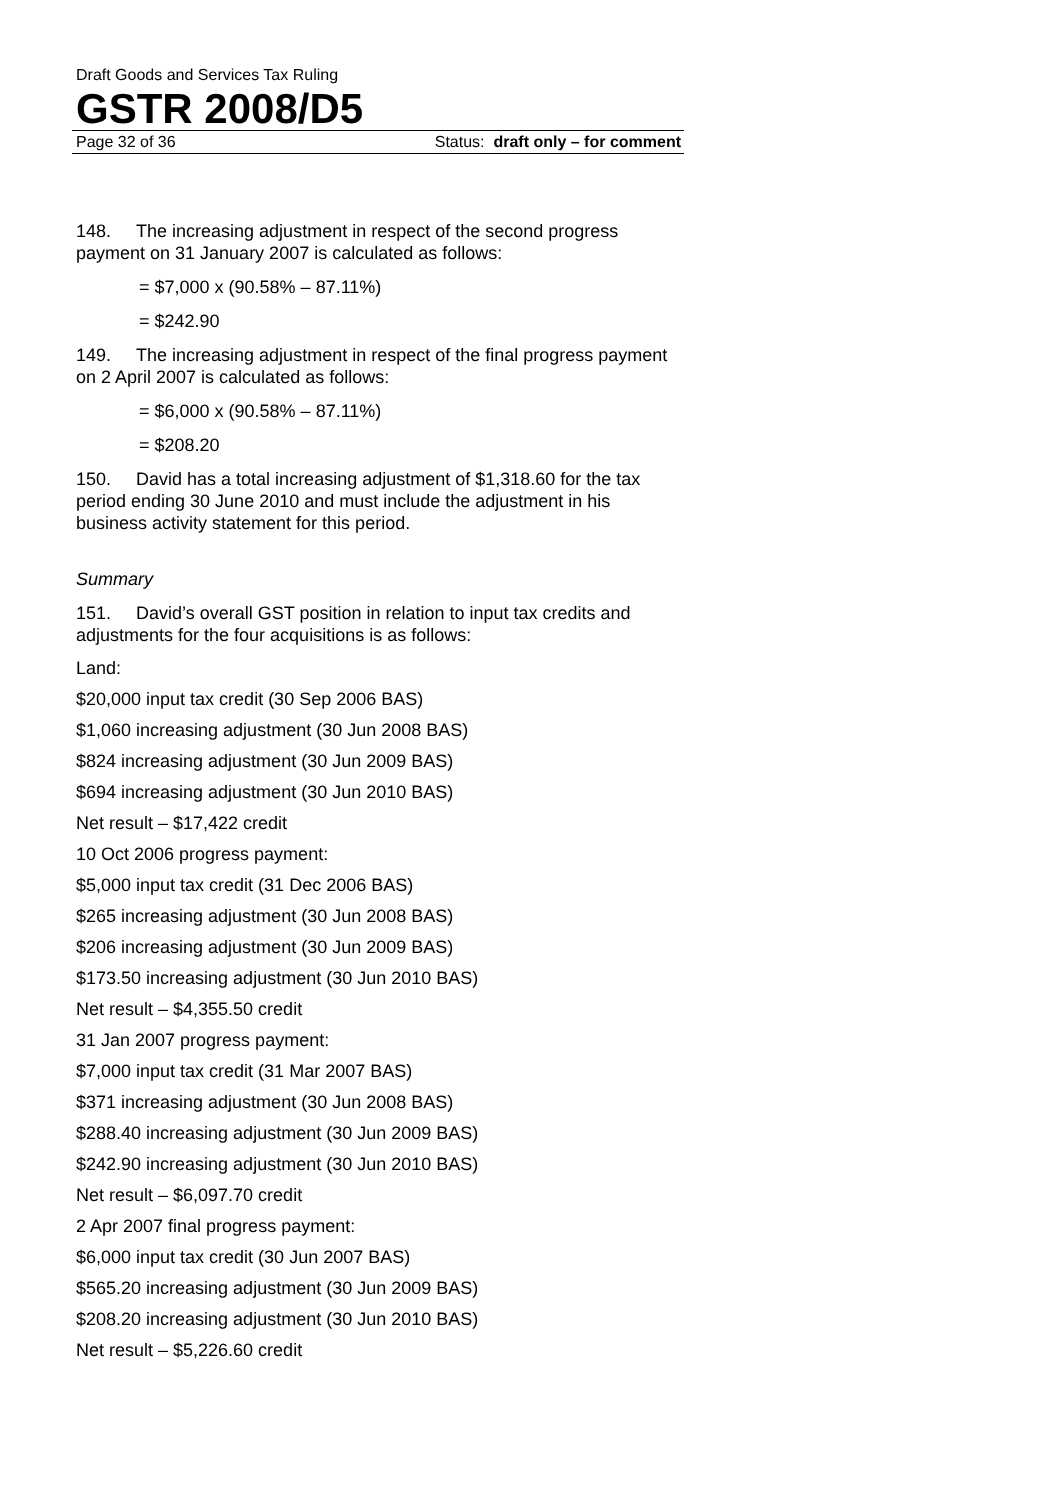Draft Goods and Services Tax Ruling
GSTR 2008/D5
Page 32 of 36 Status: draft only – for comment
148. The increasing adjustment in respect of the second progress payment on 31 January 2007 is calculated as follows:
= $7,000 x (90.58% – 87.11%)
= $242.90
149. The increasing adjustment in respect of the final progress payment on 2 April 2007 is calculated as follows:
= $6,000 x (90.58% – 87.11%)
= $208.20
150. David has a total increasing adjustment of $1,318.60 for the tax period ending 30 June 2010 and must include the adjustment in his business activity statement for this period.
Summary
151. David’s overall GST position in relation to input tax credits and adjustments for the four acquisitions is as follows:
Land:
$20,000 input tax credit (30 Sep 2006 BAS)
$1,060 increasing adjustment (30 Jun 2008 BAS)
$824 increasing adjustment (30 Jun 2009 BAS)
$694 increasing adjustment (30 Jun 2010 BAS)
Net result – $17,422 credit
10 Oct 2006 progress payment:
$5,000 input tax credit (31 Dec 2006 BAS)
$265 increasing adjustment (30 Jun 2008 BAS)
$206 increasing adjustment (30 Jun 2009 BAS)
$173.50 increasing adjustment (30 Jun 2010 BAS)
Net result – $4,355.50 credit
31 Jan 2007 progress payment:
$7,000 input tax credit (31 Mar 2007 BAS)
$371 increasing adjustment (30 Jun 2008 BAS)
$288.40 increasing adjustment (30 Jun 2009 BAS)
$242.90 increasing adjustment (30 Jun 2010 BAS)
Net result – $6,097.70 credit
2 Apr 2007 final progress payment:
$6,000 input tax credit (30 Jun 2007 BAS)
$565.20 increasing adjustment (30 Jun 2009 BAS)
$208.20 increasing adjustment (30 Jun 2010 BAS)
Net result – $5,226.60 credit